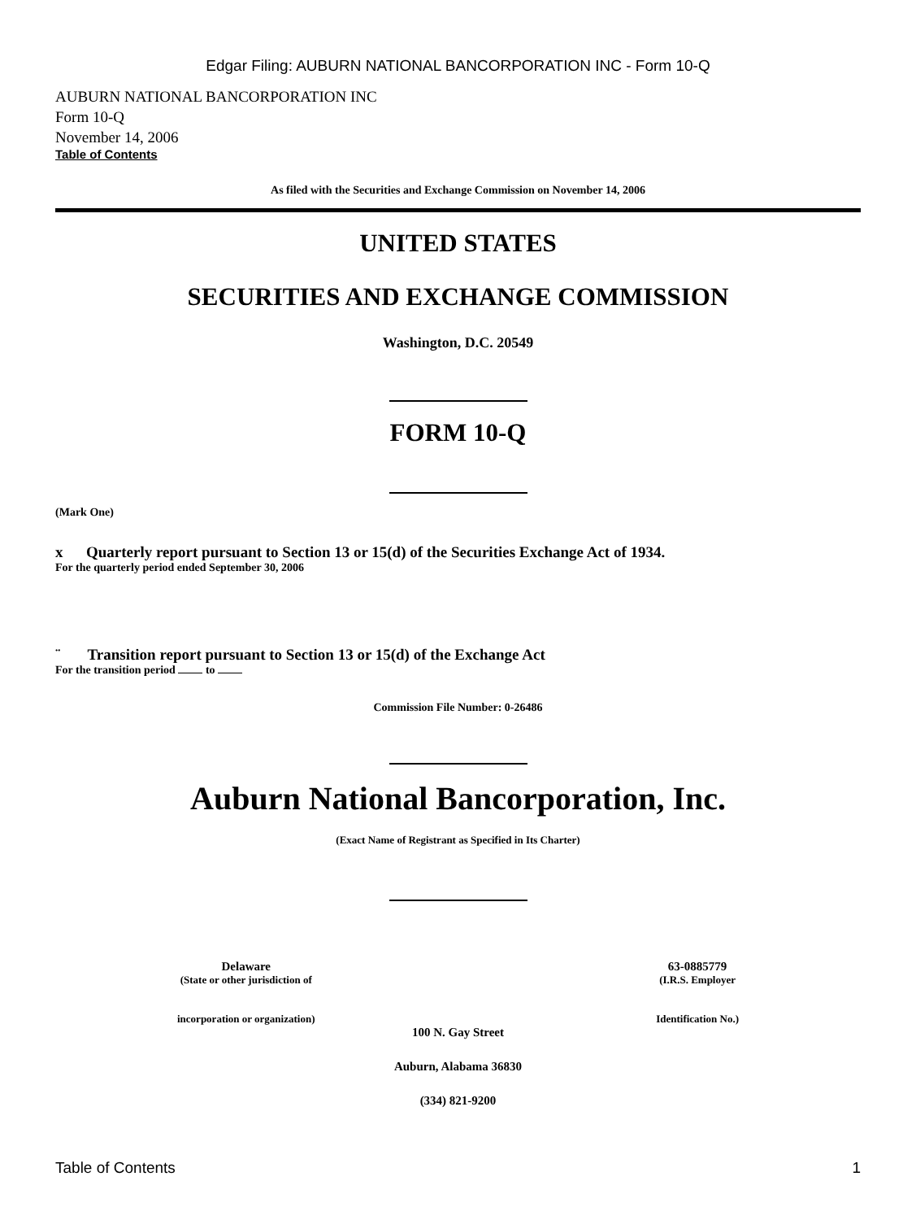Edgar Filing: AUBURN NATIONAL BANCORPORATION INC - Form 10-Q
AUBURN NATIONAL BANCORPORATION INC
Form 10-Q
November 14, 2006
Table of Contents
As filed with the Securities and Exchange Commission on November 14, 2006
UNITED STATES
SECURITIES AND EXCHANGE COMMISSION
Washington, D.C. 20549
FORM 10-Q
(Mark One)
x Quarterly report pursuant to Section 13 or 15(d) of the Securities Exchange Act of 1934.
For the quarterly period ended September 30, 2006
¨ Transition report pursuant to Section 13 or 15(d) of the Exchange Act
For the transition period to
Commission File Number: 0-26486
Auburn National Bancorporation, Inc.
(Exact Name of Registrant as Specified in Its Charter)
Delaware
(State or other jurisdiction of
incorporation or organization)
63-0885779
(I.R.S. Employer
Identification No.)
100 N. Gay Street
Auburn, Alabama 36830
(334) 821-9200
Table of Contents 1